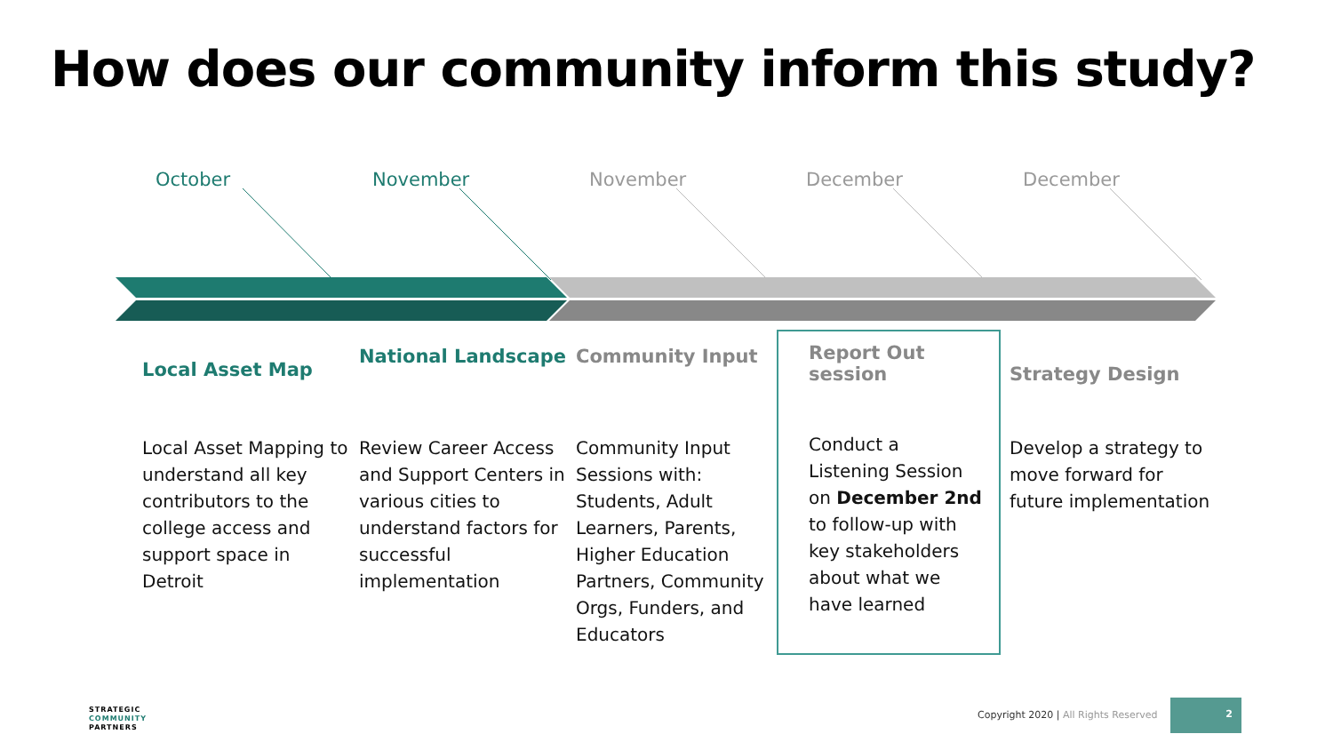How does our community inform this study?
October November November December December
Local Asset Map
Local Asset Mapping to understand all key contributors to the college access and support space in Detroit
National Landscape
Review Career Access and Support Centers in various cities to understand factors for successful implementation
Community Input
Community Input Sessions with: Students, Adult Learners, Parents, Higher Education Partners, Community Orgs, Funders, and Educators
Report Out session
Conduct a Listening Session on December 2nd to follow-up with key stakeholders about what we have learned
Strategy Design
Develop a strategy to move forward for future implementation
STRATEGIC
COMMUNITY
PARTNERS
Copyright 2020 | All Rights Reserved
2